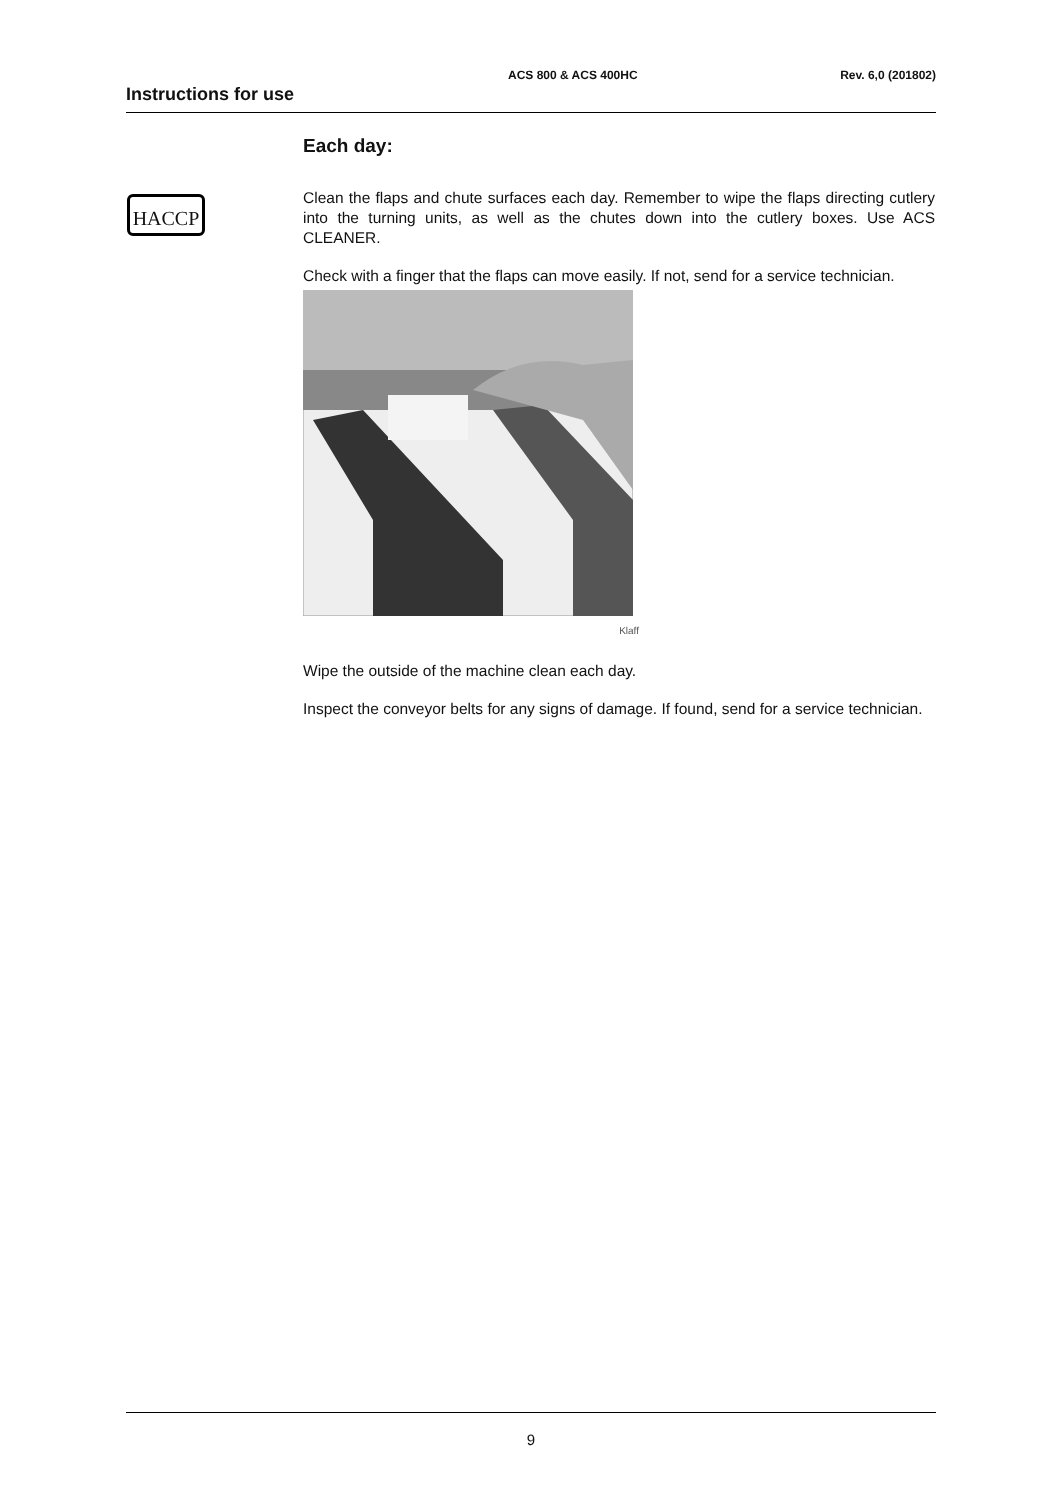Instructions for use
ACS 800 & ACS 400HC Rev. 6,0 (201802)
HACCP
Each day:
Clean the flaps and chute surfaces each day. Remember to wipe the flaps directing cutlery into the turning units, as well as the chutes down into the cutlery boxes. Use ACS CLEANER.
Check with a finger that the flaps can move easily. If not, send for a service technician.
Klaff
Wipe the outside of the machine clean each day.
Inspect the conveyor belts for any signs of damage. If found, send for a service technician.
9